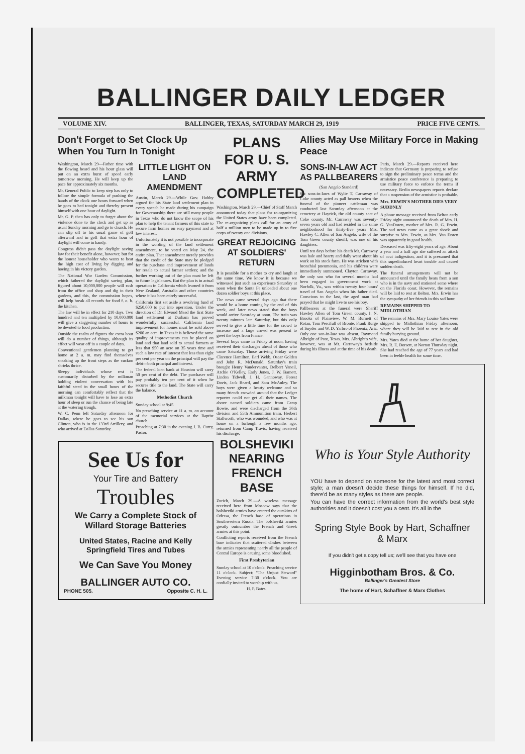BALLINGER DAILY LEDGER
VOLUME XIV. BALLINGER, TEXAS, SATURDAY MARCH 29, 1919 PRICE FIVE CENTS.
Don't Forget to Set Clock Up When You Turn In Tonight
Washington, March 29—Father time with the flowing beard and his hour glass will put on an extra burst of speed early tomorrow morning. He will keep up the pace for approximately six months.
Mr. General Public to keep step has only to follow the simple formula of pushing the hands of the clock one hours forward when he goes to bed tonight and thereby present himself with one hour of daylight.
Mr. G. P. then has only to forget about the violence done to the clock and get up as usual Sunday morning and go to church. He can slip off to his usual game of golf afterward and in golf that extra hour of daylight will come in handy.
Congress didn't pass the daylight saving law for their benefit alone, however, but for the honest householder who wants to beat the high cost of living by digging and hoeing in his victory garden.
The National War Garden Commission, which fathered the daylight saving plan, figured about 10,000,000 people will rush from the office and shop and dig in their gardens, and this, the commission hopes, will help break all records for food f. o. b. the kitchen.
The law will be in effect for 210 days. Two hundred and ten multiplied by 10,000,000 will give a staggering number of hours to be devoted to food production.
Outside the realm of figures the extra hour will do a number of things, although its effect will wear off in a couple of days.
Conventional gentlemen planning to get home at 2 a. m. may find themselves sneaking up the front steps as the cuckoo shrieks thrice.
Sleepy individuals whose rest is customarily disturbed by the milkman holding violent conversation with his faithful steed in the small hours of the morning can comfortably reflect that the milkman tonight will have to lose an extra hour of sleep or run the chance of being late at the watering trough.
W. C. Penn left Saturday afternoon for Dallas, where he goes to see his son Clinton, who is in the 133rd Artillery, and who arrived at Dallas Saturday.
LITTLE LIGHT ON LAND AMENDMENT
Austin, March 29.—While Gov. Hobby argued for his State land settlement plan in every speech he made during his campaign for Governorship there are still many people in Texas who do not know the scope of his plan to help the tenant farmers of this state to secure farm homes on easy payment and at low interest.
Unfortunately it is not possible to incorporate in the wording of the land settlement amendment, to be voted on May 24, the entire plan. That amendment merely provides that the credit of the State may be pledged for the purchase and improvement of lands for resale to actual farmer settlers; and the further working out of the plan must be left to future legislatures. But the plan is in actual operation in California which learned it from New Zealand, Australia and other countries where it has been etirely successful.
California first set aside a revolving fund of $250,000 to put into operation. Under the direction of Dr. Elwood Mead the first State land settlement at Durham has proved wonderfully successful. California land improvement for homes must be sold above $200 an acre. In Texas it is believed the same quality of improvements can be placed on land and that land sold to actual farmers at less that $50 an acre on 35 years time and such a low rate of interest that less than eight per cent per year on the principal will pay the debt—both principal and interest.
The federal loan bank at Houston will carry 50 per cent of the debt. The purchaser will pay probably ten per cent of it when he secures title to the land. The State will carry the balance.
Methodist Church
Sunday school at 9:45
No preaching service at 11 a. m. on account of the memorial services at the Baptist church.
Preaching at 7:30 in the evening J. B. Curry, Pastor.
See Us for
Your Tire and Battery
Troubles
We Carry a Complete Stock of Willard Storage Batteries
United States, Racine and Kelly Springfield Tires and Tubes
We Can Save You Money
BALLINGER AUTO CO.
PHONE 505. Opposite C. H. L.
PLANS FOR U. S. ARMY COMPLETED
Washington, March 29.—Chief of Staff March announced today that plans for re-organizing the United States army have been completed. The re-organizing plans call for an army of half a million men to be made up in to five corps of twenty one divisions.
GREAT REJOICING AT SOLDIERS' RETURN
It is possible for a mother to cry and laugh at the same time. We know it is because we witnessed just such an experience Saturday at noon when the Santa Fe unloaded about one dozen soldier boys at this place.
The news came several days ago that there would be a home coming by the end of this week, and later news stated that the boys would arrive Saturday at noon. The train was twenty minutes late Saturday, but this only served to give a little time for the crowd to increase and a large crowd was present to greet the boys from France.
Several boys came in Friday at noon, having received their discharges ahead of those who came Saturday. Those arriving Friday were Clarence Hamilton, Earl Webb, Oscar Golden and John R. McDonald. Saturday's train brought Henry Vandervanter, Delbert Vaneil, Archie O'Kelley, Early Jones, J. W. Barnett, Linden Tidwell, J. H. Gannoway, Forest Davis, Jack Beard, and Sam McAuley. The boys were given a hearty welcome and so many friends crowded around that the Ledger reporter could not get all their names. The above named soldiers came from Camp Bowie, and were discharged from the 36th division and 55th Ammunition train. Herbert Stallworth, who was wounded, and who was at home on a furlough a few months ago, returned from Camp Travis, having received his discharge.
BOLSHEVIKI NEARING FRENCH BASE
Zurich, March 29.—A wireless message received here from Moscow says that the bolsheviki armies have entered the outskirts of Odessa, the French base of operations in Southwestern Russia. The bolsheviki armies greatly outnumber the French and Greek armies at this point.
Conflicting reports received from the French base indicates that scattered clashes between the armies representing nearly all the people of Central Europe is causing some blood shed.
First Presbyterian
Sunday school at 10 o'clock. Preaching service 11 o'clock. Subject: "The Unjust Steward" Evening service 7:30 o'clock. You are cordially invited to worship with us.
H. P. Bates.
Allies May Use Military Force in Making Peace
SONS-IN-LAW ACT AS PALLBEARERS
(San Angelo Standard)
Six sons-in-laws of Wylie T. Carraway of Coke county acted as pall bearers when the funeral of the pioneer cattleman was conducted last Saturday afternoon at the cemetery at Hayrick, the old county seat of Coke county. Mr. Carraway was seventy-seven years old and had resided in the same neighborhood for thirty-five years Mrs. Hawley C. Allen of San Angelo, wife of the Tom Green county sheriff, was one of his daughters.
Until ten days before his death Mr. Carraway was hale and hearty and daily went about his work on his stock farm. He was stricken with bronchial pneumonia, and his children were immediately summoned. Clayton Carraway, the only son who for several months had been engaged in government work at Norfolk, Va., was within twenty four hours' travel of San Angelo when his father died. Conscious to the last, the aged man had prayed that he might live to see his boy.
Pallbearers at the funeral were Sheriff Hawley Allen of Tom Green county, I. N. Brooks of Plainview, W. M. Burnett of Rotan, Tom Percifull of Bronte, Frank Burge of Snyder and W. D. Yarbro of Phoenix, Ariz. Only one son-in-law was absent, Raymond Albright of Post, Texas. Mrs. Albright's wife, however, was at Mr. Carraway's bedside during his illness and at the time of his death.
Paris, March 29.—Reports received here indicate that Germany is preparing to refuse to sign the preliminary peace terms and the armistice peace conference is preparing to use military force to enforce the terms if necessary. Berlin newspapers reports declare that a suspension of the armistice is probable.
Mrs. ERWIN'S MOTHER DIES VERY SUDDNLY
A phone message received from Belton early Friday night announced the death of Mrs. H. G. VanDoren, mother of Mrs. R. G. Erwin. The sad news came as a great shock and surprise to Mrs. Erwin, as Mrs. Van Doren was apparently in good health.
Deceased was fifty-eight years of age. About a year and a half ago she suffered an attack of acut indigestion, and it is presumed that this supedinduced heart trouble and caused sudden death.
The funeral arrangements will not be announced until the family hears from a son who is in the navy and stationed some where on the Florida coast. However, the remains will be laid to rest at Belton. Mrs. Erwin has the sympathy of her friends in this sad hour.
REMAINS SHIPPED TO MIDLOTHIAN
The remains of Mrs. Mary Louise Yates were shipped to Midlothian Friday afternoon, where they will be laid to rest in the old family burying ground.
Mrs. Yates died at the home of her daughter, Mrs. R. E. Dorsett, at Norton Thursday night. She had reached the age of 77 years and had been in feeble health for some time.
Who is Your Style Authority
YOU have to depend on someone for the latest and most correct style; a man doesn't decide these things for himself. If he did, there'd be as many styles as there are people.
You can have the correct information from the world's best style authorities and it doesn't cost you a cent. It's all in the
Spring Style Book by Hart, Schaffner & Marx
If you didn't get a copy tell us; we'll see that you have one
Higginbotham Bros. & Co.
Ballinger's Greatest Store
The home of Hart, Schaffner & Marx Clothes